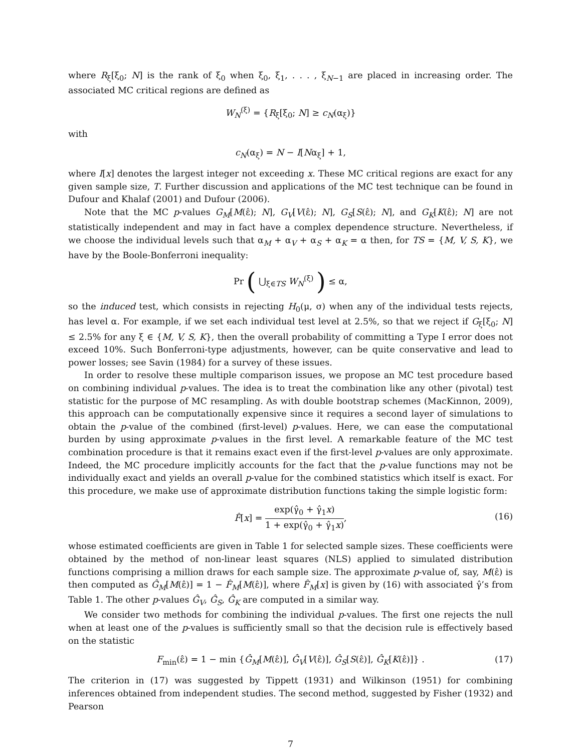where R<sub>ξ</sub>[ξ<sub>0</sub>; N] is the rank of ξ<sub>0</sub> when ξ<sub>0</sub>, ξ<sub>1</sub>, . . . , ξ<sub>N−1</sub> are placed in increasing order. The associated MC critical regions are defined as
W<sub>N</sub><sup>(ξ)</sup> = {R<sub>ξ</sub>[ξ<sub>0</sub>; N] ≥ c<sub>N</sub>(α<sub>ξ</sub>)}
with
c<sub>N</sub>(α<sub>ξ</sub>) = N − I[Nα<sub>ξ</sub>] + 1,
where I[x] denotes the largest integer not exceeding x. These MC critical regions are exact for any given sample size, T. Further discussion and applications of the MC test technique can be found in Dufour and Khalaf (2001) and Dufour (2006).
Note that the MC p-values G<sub>M</sub>[M(ε̂); N], G<sub>V</sub>[V(ε̂); N], G<sub>S</sub>[S(ε̂); N], and G<sub>K</sub>[K(ε̂); N] are not statistically independent and may in fact have a complex dependence structure. Nevertheless, if we choose the individual levels such that α<sub>M</sub> + α<sub>V</sub> + α<sub>S</sub> + α<sub>K</sub> = α then, for TS = {M, V, S, K}, we have by the Boole-Bonferroni inequality:
Pr ( ⋃<sub>ξ∈TS</sub> W<sub>N</sub><sup>(ξ)</sup> ) ≤ α,
so the induced test, which consists in rejecting H<sub>0</sub>(μ, σ) when any of the individual tests rejects, has level α. For example, if we set each individual test level at 2.5%, so that we reject if G<sub>ξ</sub>[ξ<sub>0</sub>; N] ≤ 2.5% for any ξ ∈ {M, V, S, K}, then the overall probability of committing a Type I error does not exceed 10%. Such Bonferroni-type adjustments, however, can be quite conservative and lead to power losses; see Savin (1984) for a survey of these issues.
In order to resolve these multiple comparison issues, we propose an MC test procedure based on combining individual p-values. The idea is to treat the combination like any other (pivotal) test statistic for the purpose of MC resampling. As with double bootstrap schemes (MacKinnon, 2009), this approach can be computationally expensive since it requires a second layer of simulations to obtain the p-value of the combined (first-level) p-values. Here, we can ease the computational burden by using approximate p-values in the first level. A remarkable feature of the MC test combination procedure is that it remains exact even if the first-level p-values are only approximate. Indeed, the MC procedure implicitly accounts for the fact that the p-value functions may not be individually exact and yields an overall p-value for the combined statistics which itself is exact. For this procedure, we make use of approximate distribution functions taking the simple logistic form:
F̂[x] = exp(γ̂<sub>0</sub> + γ̂<sub>1</sub>x) 1 + exp(γ̂<sub>0</sub> + γ̂<sub>1</sub>x),
(16)
whose estimated coefficients are given in Table 1 for selected sample sizes. These coefficients were obtained by the method of non-linear least squares (NLS) applied to simulated distribution functions comprising a million draws for each sample size. The approximate p-value of, say, M(ε̂) is then computed as Ĝ<sub>M</sub>[M(ε̂)] = 1 − F̂<sub>M</sub>[M(ε̂)], where F̂<sub>M</sub>[x] is given by (16) with associated γ̂’s from Table 1. The other p-values Ĝ<sub>V</sub>, Ĝ<sub>S</sub>, Ĝ<sub>K</sub> are computed in a similar way.
We consider two methods for combining the individual p-values. The first one rejects the null when at least one of the p-values is sufficiently small so that the decision rule is effectively based on the statistic
F<sub>min</sub>(ε̂) = 1 − min {Ĝ<sub>M</sub>[M(ε̂)], Ĝ<sub>V</sub>[V(ε̂)], Ĝ<sub>S</sub>[S(ε̂)], Ĝ<sub>K</sub>[K(ε̂)]} . (17)
The criterion in (17) was suggested by Tippett (1931) and Wilkinson (1951) for combining inferences obtained from independent studies. The second method, suggested by Fisher (1932) and Pearson
7